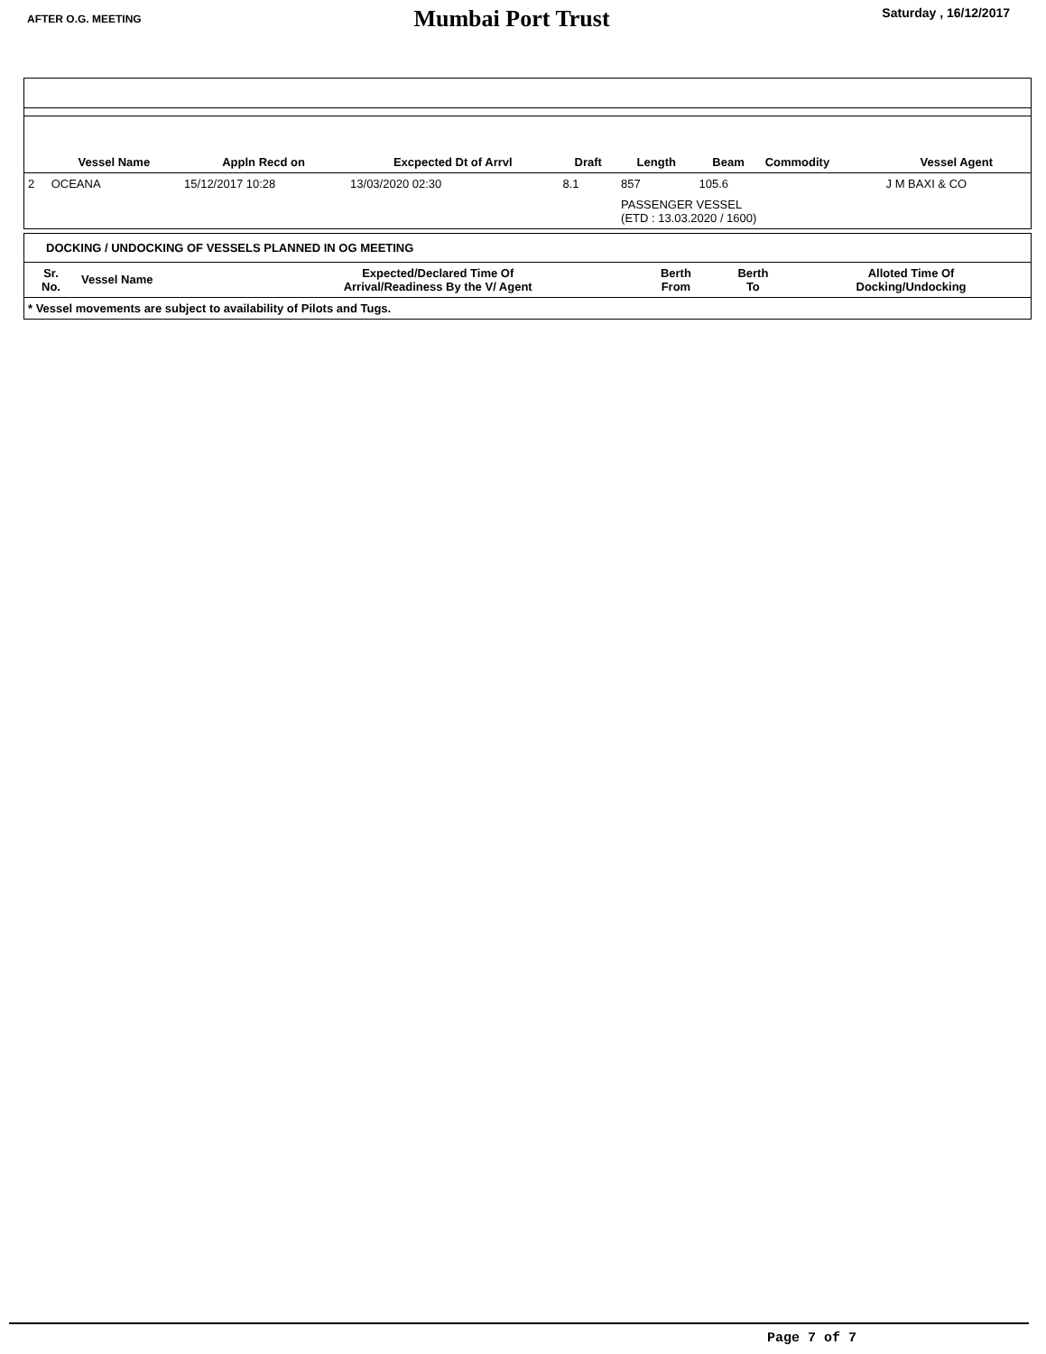AFTER O.G. MEETING
Mumbai Port Trust
Saturday , 16/12/2017
| | Vessel Name | Appln Recd on | Excpected Dt of Arrvl | Draft | Length | Beam | Commodity | Vessel Agent |
| --- | --- | --- | --- | --- | --- | --- | --- | --- |
| 2 | OCEANA | 15/12/2017 10:28 | 13/03/2020 02:30 | 8.1 | 857 | 105.6 | | J M BAXI & CO |
| | | | | | PASSENGER VESSEL (ETD : 13.03.2020 / 1600) | | | |
DOCKING / UNDOCKING OF VESSELS PLANNED IN OG MEETING
| Sr. No. | Vessel Name | Expected/Declared Time Of Arrival/Readiness By the V/ Agent | Berth From | Berth To | Alloted Time Of Docking/Undocking |
| --- | --- | --- | --- | --- | --- |
| * Vessel movements are subject to availability of Pilots and Tugs. | | | | | |
Page 7 of 7